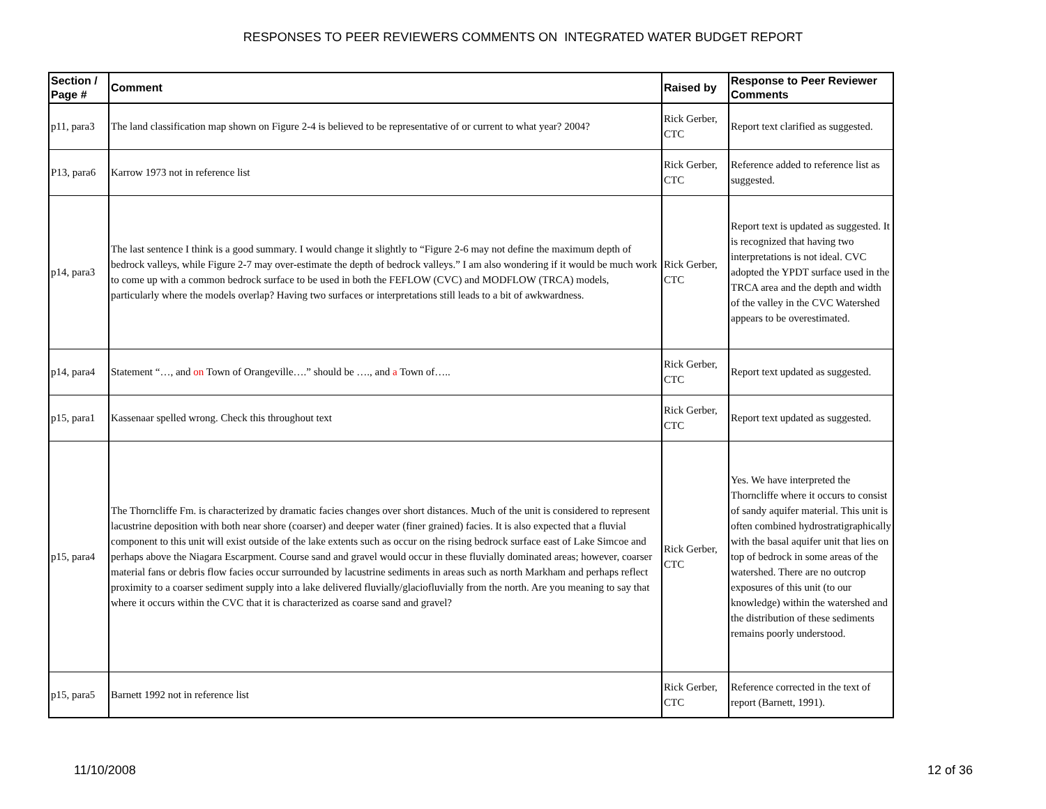RESPONSES TO PEER REVIEWERS COMMENTS ON INTEGRATED WATER BUDGET REPORT
| Section / Page # | Comment | Raised by | Response to Peer Reviewer Comments |
| --- | --- | --- | --- |
| p11, para3 | The land classification map shown on Figure 2-4 is believed to be representative of or current to what year? 2004? | Rick Gerber, CTC | Report text clarified as suggested. |
| P13, para6 | Karrow 1973 not in reference list | Rick Gerber, CTC | Reference added to reference list as suggested. |
| p14, para3 | The last sentence I think is a good summary. I would change it slightly to “Figure 2-6 may not define the maximum depth of bedrock valleys, while Figure 2-7 may over-estimate the depth of bedrock valleys.” I am also wondering if it would be much work to come up with a common bedrock surface to be used in both the FEFLOW (CVC) and MODFLOW (TRCA) models, particularly where the models overlap? Having two surfaces or interpretations still leads to a bit of awkwardness. | Rick Gerber, CTC | Report text is updated as suggested. It is recognized that having two interpretations is not ideal. CVC adopted the YPDT surface used in the TRCA area and the depth and width of the valley in the CVC Watershed appears to be overestimated. |
| p14, para4 | Statement “…, and on Town of Orangeville….” should be …., and a Town of….. | Rick Gerber, CTC | Report text updated as suggested. |
| p15, para1 | Kassenaar spelled wrong. Check this throughout text | Rick Gerber, CTC | Report text updated as suggested. |
| p15, para4 | The Thorncliffe Fm. is characterized by dramatic facies changes over short distances. Much of the unit is considered to represent lacustrine deposition with both near shore (coarser) and deeper water (finer grained) facies. It is also expected that a fluvial component to this unit will exist outside of the lake extents such as occur on the rising bedrock surface east of Lake Simcoe and perhaps above the Niagara Escarpment. Course sand and gravel would occur in these fluvially dominated areas; however, coarser material fans or debris flow facies occur surrounded by lacustrine sediments in areas such as north Markham and perhaps reflect proximity to a coarser sediment supply into a lake delivered fluvially/glaciofluvially from the north. Are you meaning to say that where it occurs within the CVC that it is characterized as coarse sand and gravel? | Rick Gerber, CTC | Yes. We have interpreted the Thorncliffe where it occurs to consist of sandy aquifer material. This unit is often combined hydrostratigraphically with the basal aquifer unit that lies on top of bedrock in some areas of the watershed. There are no outcrop exposures of this unit (to our knowledge) within the watershed and the distribution of these sediments remains poorly understood. |
| p15, para5 | Barnett 1992 not in reference list | Rick Gerber, CTC | Reference corrected in the text of report (Barnett, 1991). |
11/10/2008 12 of 36